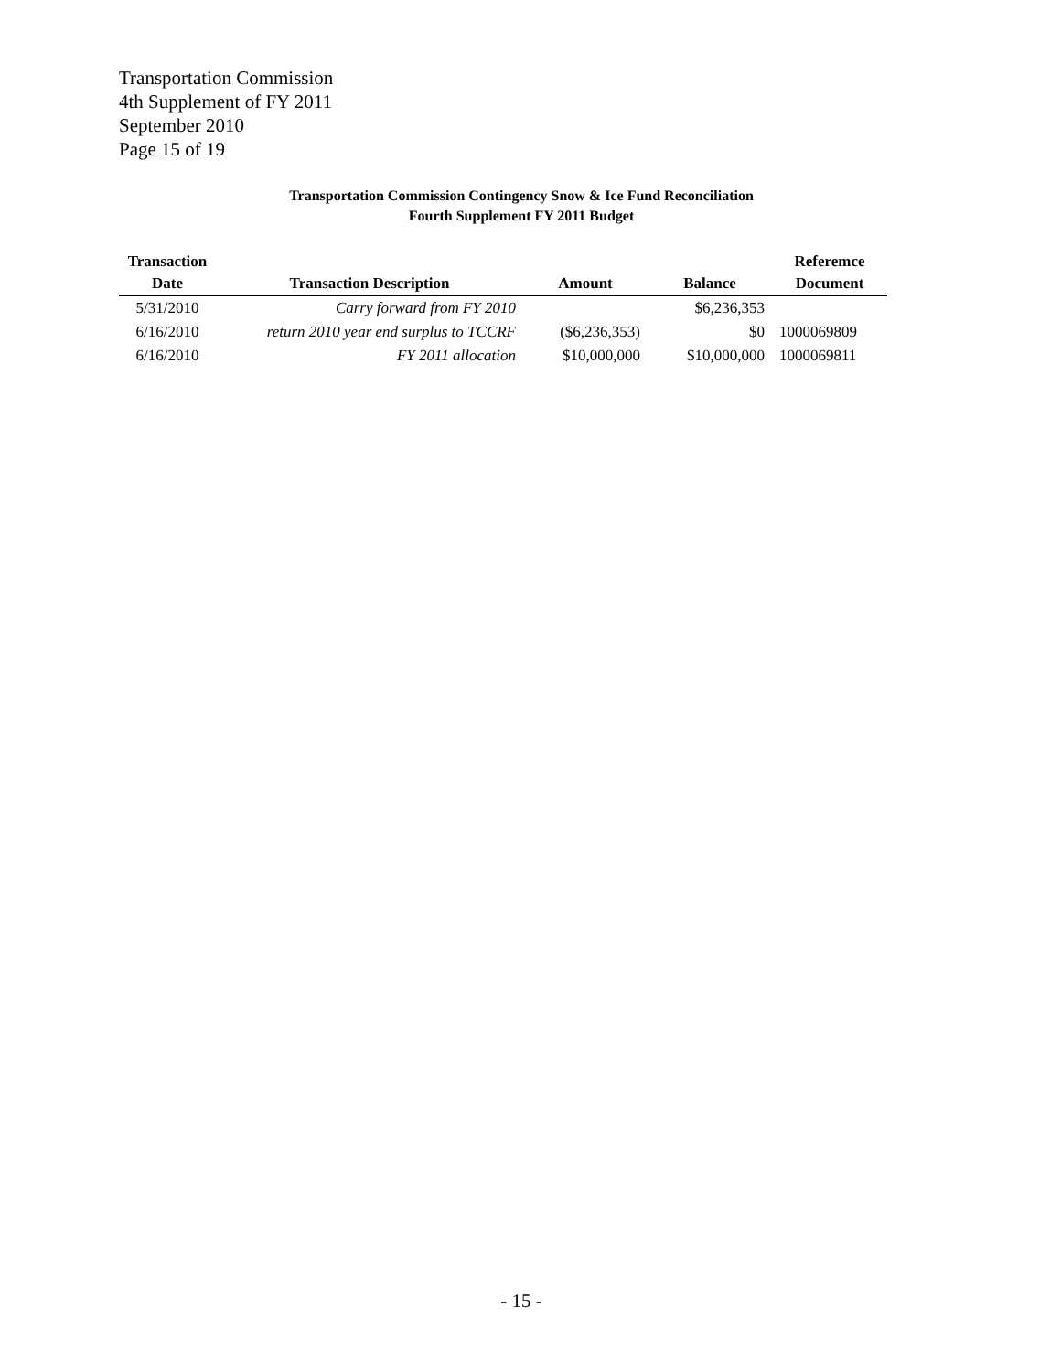Transportation Commission
4th Supplement of FY 2011
September 2010
Page 15 of 19
Transportation Commission Contingency Snow & Ice Fund Reconciliation
Fourth Supplement FY 2011 Budget
| Transaction | | | | Referemce |
| --- | --- | --- | --- | --- |
| Date | Transaction Description | Amount | Balance | Document |
| 5/31/2010 | Carry forward from FY 2010 | | $6,236,353 | |
| 6/16/2010 | return 2010 year end surplus to TCCRF | ($6,236,353) | $0 | 1000069809 |
| 6/16/2010 | FY 2011 allocation | $10,000,000 | $10,000,000 | 1000069811 |
- 15 -